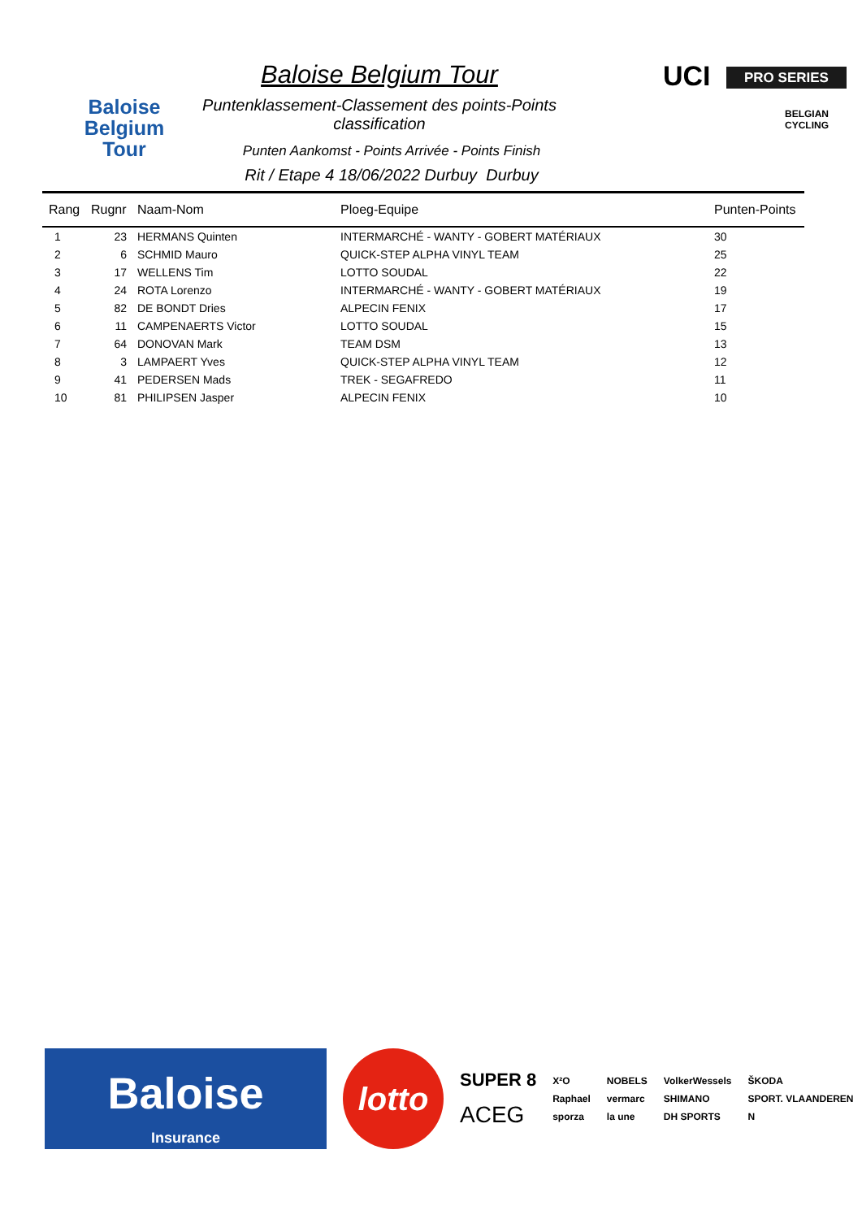Baloise
Belgium
Tour
Baloise Belgium Tour
Puntenklassement-Classement des points-Points classification
Punten Aankomst - Points Arrivée - Points Finish
Rit / Etape 4 18/06/2022 Durbuy Durbuy
UCI PRO SERIES
BELGIAN CYCLING
| Rang | Rugnr | Naam-Nom | Ploeg-Equipe | Punten-Points |
| --- | --- | --- | --- | --- |
| 1 | 23 | HERMANS Quinten | INTERMARCHÉ - WANTY - GOBERT MATÉRIAUX | 30 |
| 2 | 6 | SCHMID Mauro | QUICK-STEP ALPHA VINYL TEAM | 25 |
| 3 | 17 | WELLENS Tim | LOTTO SOUDAL | 22 |
| 4 | 24 | ROTA Lorenzo | INTERMARCHÉ - WANTY - GOBERT MATÉRIAUX | 19 |
| 5 | 82 | DE BONDT Dries | ALPECIN FENIX | 17 |
| 6 | 11 | CAMPENAERTS Victor | LOTTO SOUDAL | 15 |
| 7 | 64 | DONOVAN Mark | TEAM DSM | 13 |
| 8 | 3 | LAMPAERT Yves | QUICK-STEP ALPHA VINYL TEAM | 12 |
| 9 | 41 | PEDERSEN Mads | TREK - SEGAFREDO | 11 |
| 10 | 81 | PHILIPSEN Jasper | ALPECIN FENIX | 10 |
Baloise
Insurance
lotto
SUPER 8
ACEG
X²O
Raphael
sporza
NOBELS
vermarc
la une
VolkerWessels
SHIMANO
DH SPORTS
ŠKODA
SPORT. VLAANDEREN
N